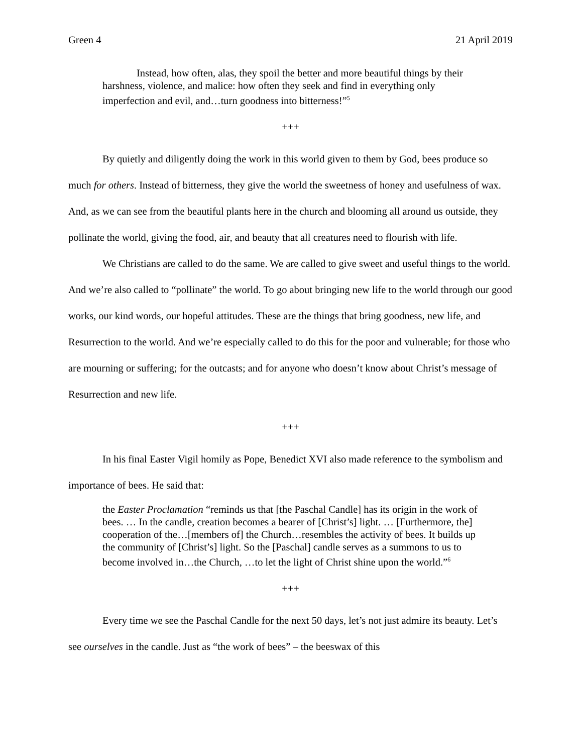Green 4 21 April 2019
Instead, how often, alas, they spoil the better and more beautiful things by their harshness, violence, and malice: how often they seek and find in everything only imperfection and evil, and…turn goodness into bitterness!”<sup>5</sup>
+++
By quietly and diligently doing the work in this world given to them by God, bees produce so much for others. Instead of bitterness, they give the world the sweetness of honey and usefulness of wax. And, as we can see from the beautiful plants here in the church and blooming all around us outside, they pollinate the world, giving the food, air, and beauty that all creatures need to flourish with life.
We Christians are called to do the same. We are called to give sweet and useful things to the world. And we’re also called to “pollinate” the world. To go about bringing new life to the world through our good works, our kind words, our hopeful attitudes. These are the things that bring goodness, new life, and Resurrection to the world. And we’re especially called to do this for the poor and vulnerable; for those who are mourning or suffering; for the outcasts; and for anyone who doesn’t know about Christ’s message of Resurrection and new life.
+++
In his final Easter Vigil homily as Pope, Benedict XVI also made reference to the symbolism and importance of bees. He said that:
the Easter Proclamation “reminds us that [the Paschal Candle] has its origin in the work of bees. … In the candle, creation becomes a bearer of [Christ’s] light. … [Furthermore, the] cooperation of the…[members of] the Church…resembles the activity of bees. It builds up the community of [Christ’s] light. So the [Paschal] candle serves as a summons to us to become involved in…the Church, …to let the light of Christ shine upon the world.”<sup>6</sup>
+++
Every time we see the Paschal Candle for the next 50 days, let’s not just admire its beauty. Let’s see ourselves in the candle. Just as “the work of bees” – the beeswax of this